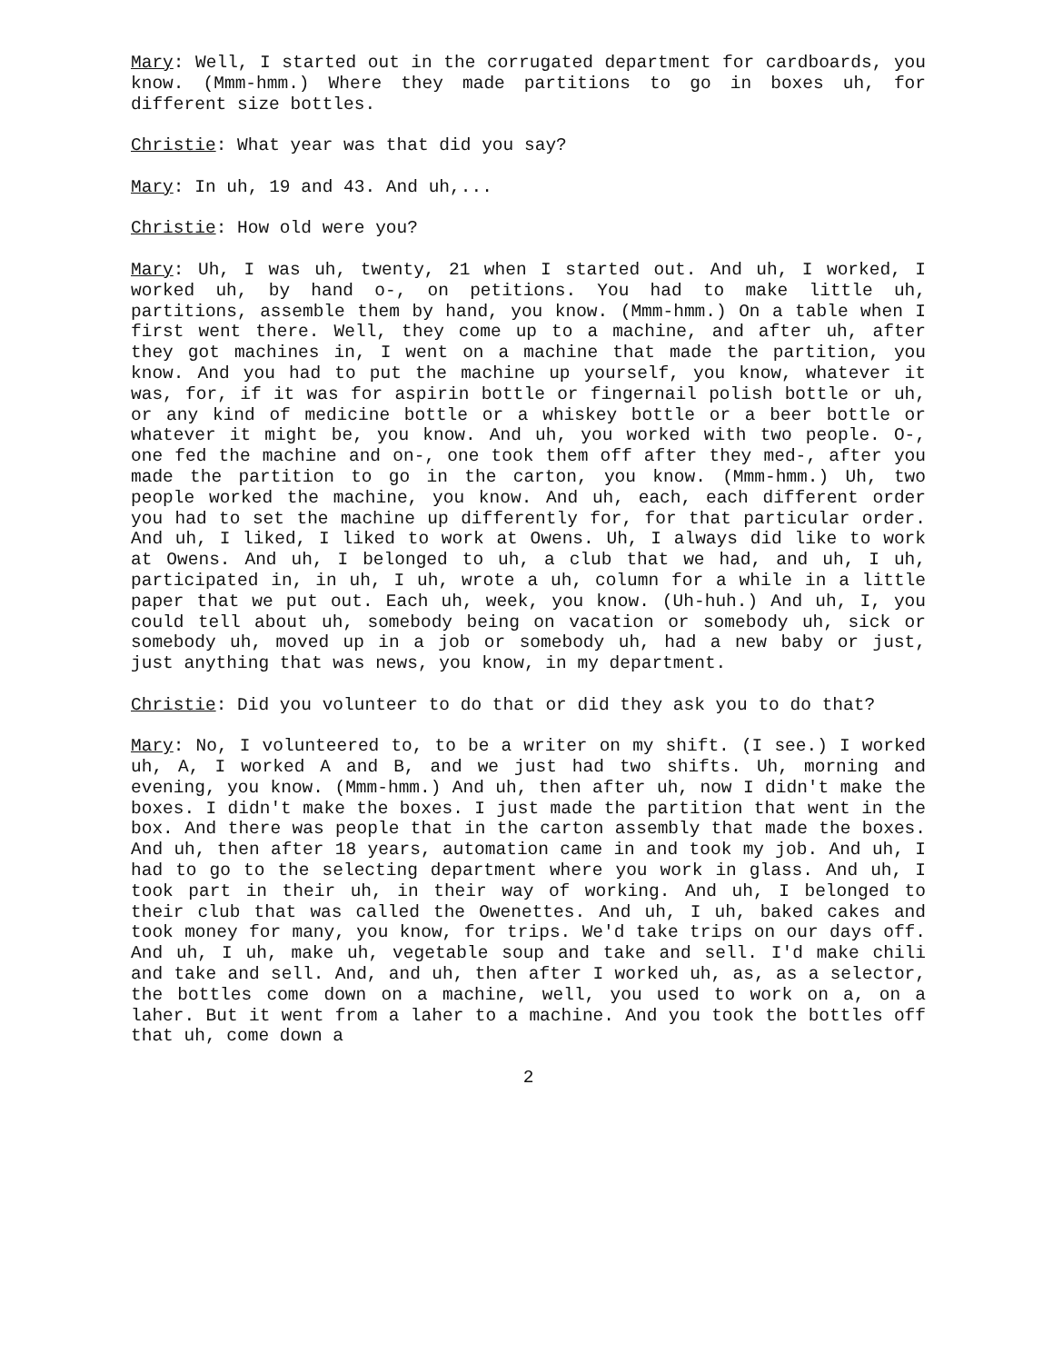Mary: Well, I started out in the corrugated department for cardboards, you know. (Mmm-hmm.) Where they made partitions to go in boxes uh, for different size bottles.
Christie: What year was that did you say?
Mary: In uh, 19 and 43. And uh,...
Christie: How old were you?
Mary: Uh, I was uh, twenty, 21 when I started out. And uh, I worked, I worked uh, by hand o-, on petitions. You had to make little uh, partitions, assemble them by hand, you know. (Mmm-hmm.) On a table when I first went there. Well, they come up to a machine, and after uh, after they got machines in, I went on a machine that made the partition, you know. And you had to put the machine up yourself, you know, whatever it was, for, if it was for aspirin bottle or fingernail polish bottle or uh, or any kind of medicine bottle or a whiskey bottle or a beer bottle or whatever it might be, you know. And uh, you worked with two people. O-, one fed the machine and on-, one took them off after they med-, after you made the partition to go in the carton, you know. (Mmm-hmm.) Uh, two people worked the machine, you know. And uh, each, each different order you had to set the machine up differently for, for that particular order. And uh, I liked, I liked to work at Owens. Uh, I always did like to work at Owens. And uh, I belonged to uh, a club that we had, and uh, I uh, participated in, in uh, I uh, wrote a uh, column for a while in a little paper that we put out. Each uh, week, you know. (Uh-huh.) And uh, I, you could tell about uh, somebody being on vacation or somebody uh, sick or somebody uh, moved up in a job or somebody uh, had a new baby or just, just anything that was news, you know, in my department.
Christie: Did you volunteer to do that or did they ask you to do that?
Mary: No, I volunteered to, to be a writer on my shift. (I see.) I worked uh, A, I worked A and B, and we just had two shifts. Uh, morning and evening, you know. (Mmm-hmm.) And uh, then after uh, now I didn't make the boxes. I didn't make the boxes. I just made the partition that went in the box. And there was people that in the carton assembly that made the boxes. And uh, then after 18 years, automation came in and took my job. And uh, I had to go to the selecting department where you work in glass. And uh, I took part in their uh, in their way of working. And uh, I belonged to their club that was called the Owenettes. And uh, I uh, baked cakes and took money for many, you know, for trips. We'd take trips on our days off. And uh, I uh, make uh, vegetable soup and take and sell. I'd make chili and take and sell. And, and uh, then after I worked uh, as, as a selector, the bottles come down on a machine, well, you used to work on a, on a laher. But it went from a laher to a machine. And you took the bottles off that uh, come down a
2